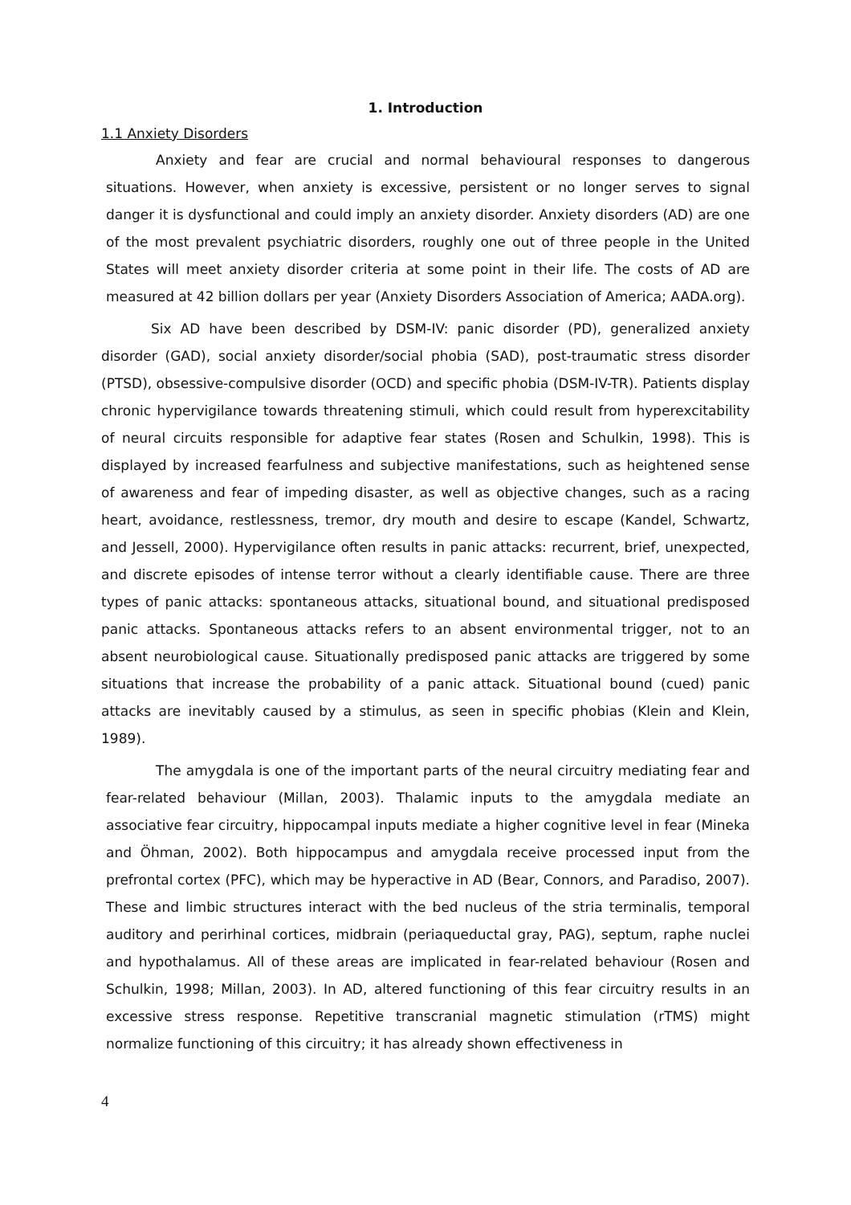1. Introduction
1.1 Anxiety Disorders
Anxiety and fear are crucial and normal behavioural responses to dangerous situations. However, when anxiety is excessive, persistent or no longer serves to signal danger it is dysfunctional and could imply an anxiety disorder. Anxiety disorders (AD) are one of the most prevalent psychiatric disorders, roughly one out of three people in the United States will meet anxiety disorder criteria at some point in their life. The costs of AD are measured at 42 billion dollars per year (Anxiety Disorders Association of America; AADA.org).
Six AD have been described by DSM-IV: panic disorder (PD), generalized anxiety disorder (GAD), social anxiety disorder/social phobia (SAD), post-traumatic stress disorder (PTSD), obsessive-compulsive disorder (OCD) and specific phobia (DSM-IV-TR). Patients display chronic hypervigilance towards threatening stimuli, which could result from hyperexcitability of neural circuits responsible for adaptive fear states (Rosen and Schulkin, 1998). This is displayed by increased fearfulness and subjective manifestations, such as heightened sense of awareness and fear of impeding disaster, as well as objective changes, such as a racing heart, avoidance, restlessness, tremor, dry mouth and desire to escape (Kandel, Schwartz, and Jessell, 2000). Hypervigilance often results in panic attacks: recurrent, brief, unexpected, and discrete episodes of intense terror without a clearly identifiable cause. There are three types of panic attacks: spontaneous attacks, situational bound, and situational predisposed panic attacks. Spontaneous attacks refers to an absent environmental trigger, not to an absent neurobiological cause. Situationally predisposed panic attacks are triggered by some situations that increase the probability of a panic attack. Situational bound (cued) panic attacks are inevitably caused by a stimulus, as seen in specific phobias (Klein and Klein, 1989).
The amygdala is one of the important parts of the neural circuitry mediating fear and fear-related behaviour (Millan, 2003). Thalamic inputs to the amygdala mediate an associative fear circuitry, hippocampal inputs mediate a higher cognitive level in fear (Mineka and Öhman, 2002). Both hippocampus and amygdala receive processed input from the prefrontal cortex (PFC), which may be hyperactive in AD (Bear, Connors, and Paradiso, 2007). These and limbic structures interact with the bed nucleus of the stria terminalis, temporal auditory and perirhinal cortices, midbrain (periaqueductal gray, PAG), septum, raphe nuclei and hypothalamus. All of these areas are implicated in fear-related behaviour (Rosen and Schulkin, 1998; Millan, 2003). In AD, altered functioning of this fear circuitry results in an excessive stress response. Repetitive transcranial magnetic stimulation (rTMS) might normalize functioning of this circuitry; it has already shown effectiveness in
4